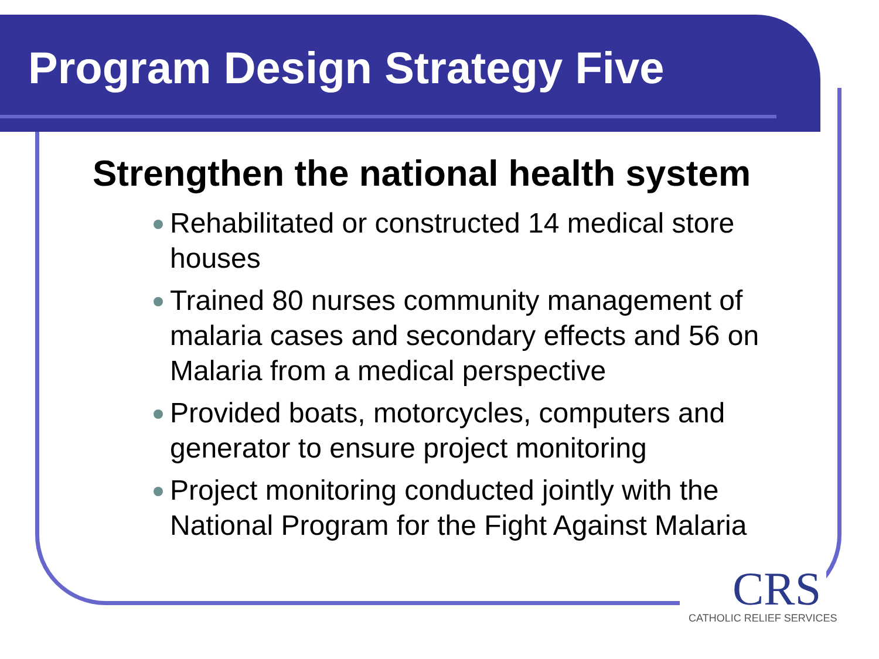Program Design Strategy Five
Strengthen the national health system
Rehabilitated or constructed 14 medical store houses
Trained 80 nurses community management of malaria cases and secondary effects and 56 on Malaria from a medical perspective
Provided boats, motorcycles, computers and generator to ensure project monitoring
Project monitoring conducted jointly with the National Program for the Fight Against Malaria
CRS
CATHOLIC RELIEF SERVICES